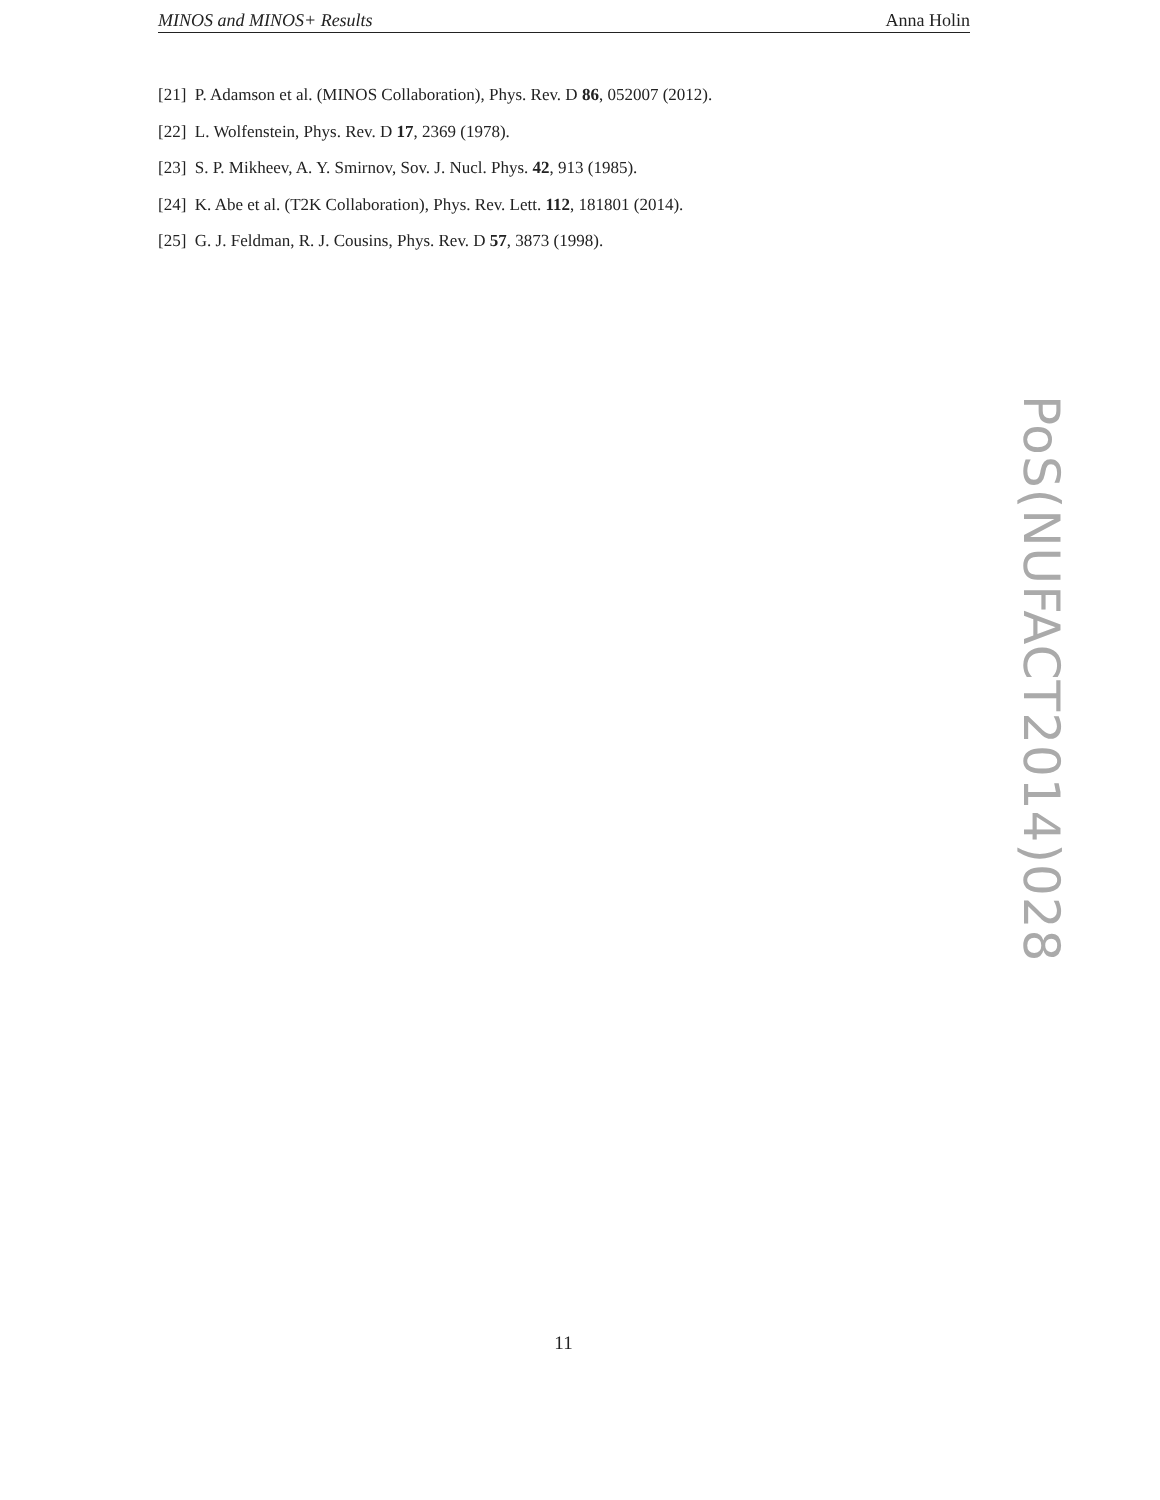MINOS and MINOS+ Results Anna Holin
[21] P. Adamson et al. (MINOS Collaboration), Phys. Rev. D 86, 052007 (2012).
[22] L. Wolfenstein, Phys. Rev. D 17, 2369 (1978).
[23] S. P. Mikheev, A. Y. Smirnov, Sov. J. Nucl. Phys. 42, 913 (1985).
[24] K. Abe et al. (T2K Collaboration), Phys. Rev. Lett. 112, 181801 (2014).
[25] G. J. Feldman, R. J. Cousins, Phys. Rev. D 57, 3873 (1998).
PoS(NUFACT2014)028
11